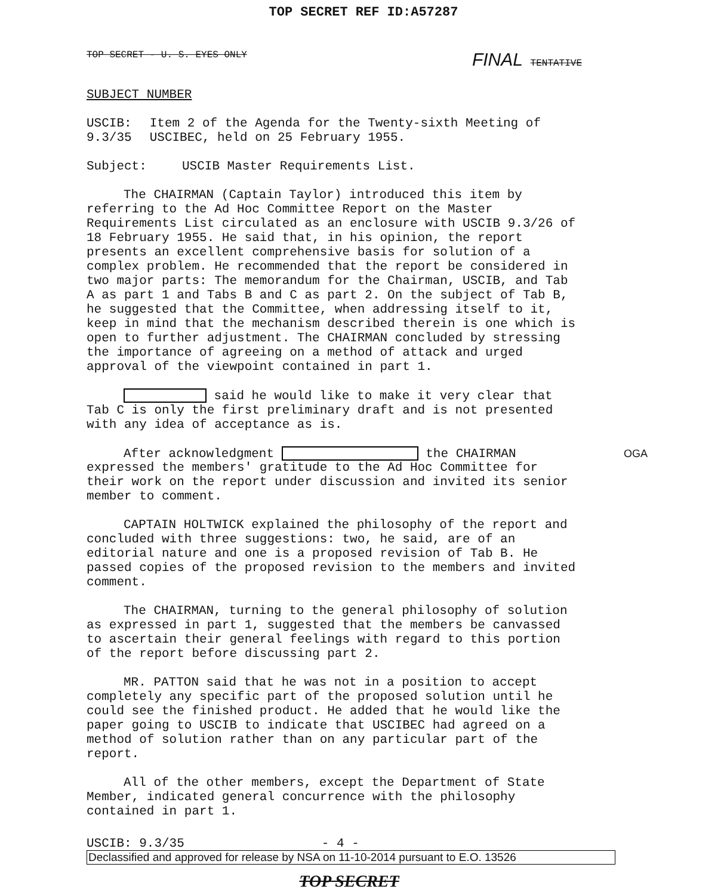TOP SECRET REF ID:A57287
TOP SECRET - U. S. EYES ONLY FINAL TENTATIVE
SUBJECT NUMBER
USCIB: 9.3/35
Item 2 of the Agenda for the Twenty-sixth Meeting of USCIBEC, held on 25 February 1955.
Subject: USCIB Master Requirements List.
The CHAIRMAN (Captain Taylor) introduced this item by referring to the Ad Hoc Committee Report on the Master Requirements List circulated as an enclosure with USCIB 9.3/26 of 18 February 1955. He said that, in his opinion, the report presents an excellent comprehensive basis for solution of a complex problem. He recommended that the report be considered in two major parts: The memorandum for the Chairman, USCIB, and Tab A as part 1 and Tabs B and C as part 2. On the subject of Tab B, he suggested that the Committee, when addressing itself to it, keep in mind that the mechanism described therein is one which is open to further adjustment. The CHAIRMAN concluded by stressing the importance of agreeing on a method of attack and urged approval of the viewpoint contained in part 1.
said he would like to make it very clear that Tab C is only the first preliminary draft and is not presented with any idea of acceptance as is.
After acknowledgment the CHAIRMAN OGA expressed the members' gratitude to the Ad Hoc Committee for their work on the report under discussion and invited its senior member to comment.
CAPTAIN HOLTWICK explained the philosophy of the report and concluded with three suggestions: two, he said, are of an editorial nature and one is a proposed revision of Tab B. He passed copies of the proposed revision to the members and invited comment.
The CHAIRMAN, turning to the general philosophy of solution as expressed in part 1, suggested that the members be canvassed to ascertain their general feelings with regard to this portion of the report before discussing part 2.
MR. PATTON said that he was not in a position to accept completely any specific part of the proposed solution until he could see the finished product. He added that he would like the paper going to USCIB to indicate that USCIBEC had agreed on a method of solution rather than on any particular part of the report.
All of the other members, except the Department of State Member, indicated general concurrence with the philosophy contained in part 1.
USCIB: 9.3/35 - 4 -
Declassified and approved for release by NSA on 11-10-2014 pursuant to E.O. 13526
TOP SECRET